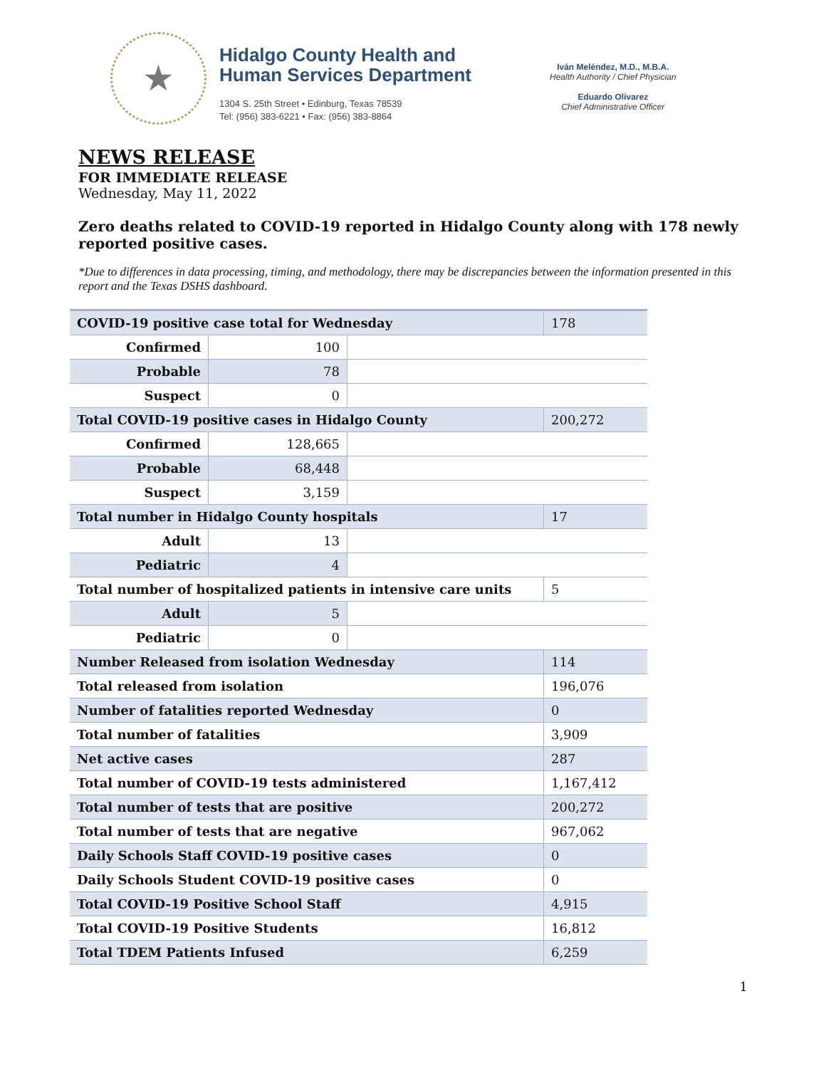★
Hidalgo County Health and
Human Services Department
1304 S. 25th Street • Edinburg, Texas 78539
Tel: (956) 383-6221 • Fax: (956) 383-8864
Iván Meléndez, M.D., M.B.A.
Health Authority / Chief Physician
Eduardo Olivarez
Chief Administrative Officer
NEWS RELEASE
FOR IMMEDIATE RELEASE
Wednesday, May 11, 2022
Zero deaths related to COVID-19 reported in Hidalgo County along with 178 newly reported positive cases.
*Due to differences in data processing, timing, and methodology, there may be discrepancies between the information presented in this report and the Texas DSHS dashboard.
| COVID-19 positive case total for Wednesday | | | 178 |
| Confirmed | 100 | | |
| Probable | 78 | | |
| Suspect | 0 | | |
| Total COVID-19 positive cases in Hidalgo County | | | 200,272 |
| Confirmed | 128,665 | | |
| Probable | 68,448 | | |
| Suspect | 3,159 | | |
| Total number in Hidalgo County hospitals | | | 17 |
| Adult | 13 | | |
| Pediatric | 4 | | |
| Total number of hospitalized patients in intensive care units | | | 5 |
| Adult | 5 | | |
| Pediatric | 0 | | |
| Number Released from isolation Wednesday | | | 114 |
| Total released from isolation | | | 196,076 |
| Number of fatalities reported Wednesday | | | 0 |
| Total number of fatalities | | | 3,909 |
| Net active cases | | | 287 |
| Total number of COVID-19 tests administered | | | 1,167,412 |
| Total number of tests that are positive | | | 200,272 |
| Total number of tests that are negative | | | 967,062 |
| Daily Schools Staff COVID-19 positive cases | | | 0 |
| Daily Schools Student COVID-19 positive cases | | | 0 |
| Total COVID-19 Positive School Staff | | | 4,915 |
| Total COVID-19 Positive Students | | | 16,812 |
| Total TDEM Patients Infused | | | 6,259 |
1